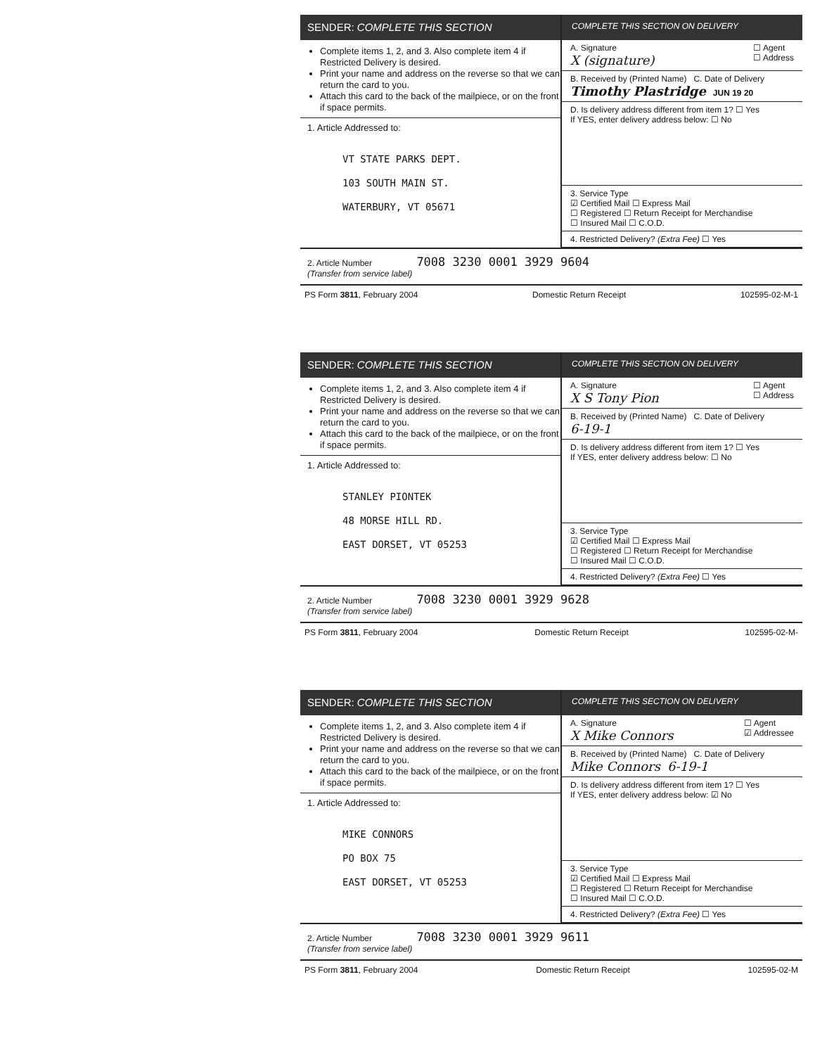SENDER: COMPLETE THIS SECTION
Complete items 1, 2, and 3. Also complete item 4 if Restricted Delivery is desired.
Print your name and address on the reverse so that we can return the card to you.
Attach this card to the back of the mailpiece, or on the front if space permits.
1. Article Addressed to:
VT STATE PARKS DEPT.
103 SOUTH MAIN ST.
WATERBURY, VT 05671
COMPLETE THIS SECTION ON DELIVERY
A. Signature ☐ Agent
☐ Address
X (signature)
B. Received by (Printed Name) C. Date of Delivery
Timothy Plastridge JUN 19 20
D. Is delivery address different from item 1? ☐ Yes
If YES, enter delivery address below: ☐ No
3. Service Type
☑ Certified Mail ☐ Express Mail
☐ Registered ☐ Return Receipt for Merchandise
☐ Insured Mail ☐ C.O.D.
4. Restricted Delivery? (Extra Fee) ☐ Yes
2. Article Number 7008 3230 0001 3929 9604
(Transfer from service label)
PS Form 3811, February 2004 Domestic Return Receipt 102595-02-M-1
SENDER: COMPLETE THIS SECTION
Complete items 1, 2, and 3. Also complete item 4 if Restricted Delivery is desired.
Print your name and address on the reverse so that we can return the card to you.
Attach this card to the back of the mailpiece, or on the front if space permits.
1. Article Addressed to:
STANLEY PIONTEK
48 MORSE HILL RD.
EAST DORSET, VT 05253
COMPLETE THIS SECTION ON DELIVERY
A. Signature ☐ Agent
☐ Address
X S Tony Pion
B. Received by (Printed Name) C. Date of Delivery
6-19-1
D. Is delivery address different from item 1? ☐ Yes
If YES, enter delivery address below: ☐ No
3. Service Type
☑ Certified Mail ☐ Express Mail
☐ Registered ☐ Return Receipt for Merchandise
☐ Insured Mail ☐ C.O.D.
4. Restricted Delivery? (Extra Fee) ☐ Yes
2. Article Number 7008 3230 0001 3929 9628
(Transfer from service label)
PS Form 3811, February 2004 Domestic Return Receipt 102595-02-M-
SENDER: COMPLETE THIS SECTION
Complete items 1, 2, and 3. Also complete item 4 if Restricted Delivery is desired.
Print your name and address on the reverse so that we can return the card to you.
Attach this card to the back of the mailpiece, or on the front if space permits.
1. Article Addressed to:
MIKE CONNORS
PO BOX 75
EAST DORSET, VT 05253
COMPLETE THIS SECTION ON DELIVERY
A. Signature ☐ Agent
☑ Addressee
X Mike Connors
B. Received by (Printed Name) C. Date of Delivery
Mike Connors 6-19-1
D. Is delivery address different from item 1? ☐ Yes
If YES, enter delivery address below: ☑ No
3. Service Type
☑ Certified Mail ☐ Express Mail
☐ Registered ☐ Return Receipt for Merchandise
☐ Insured Mail ☐ C.O.D.
4. Restricted Delivery? (Extra Fee) ☐ Yes
2. Article Number 7008 3230 0001 3929 9611
(Transfer from service label)
PS Form 3811, February 2004 Domestic Return Receipt 102595-02-M